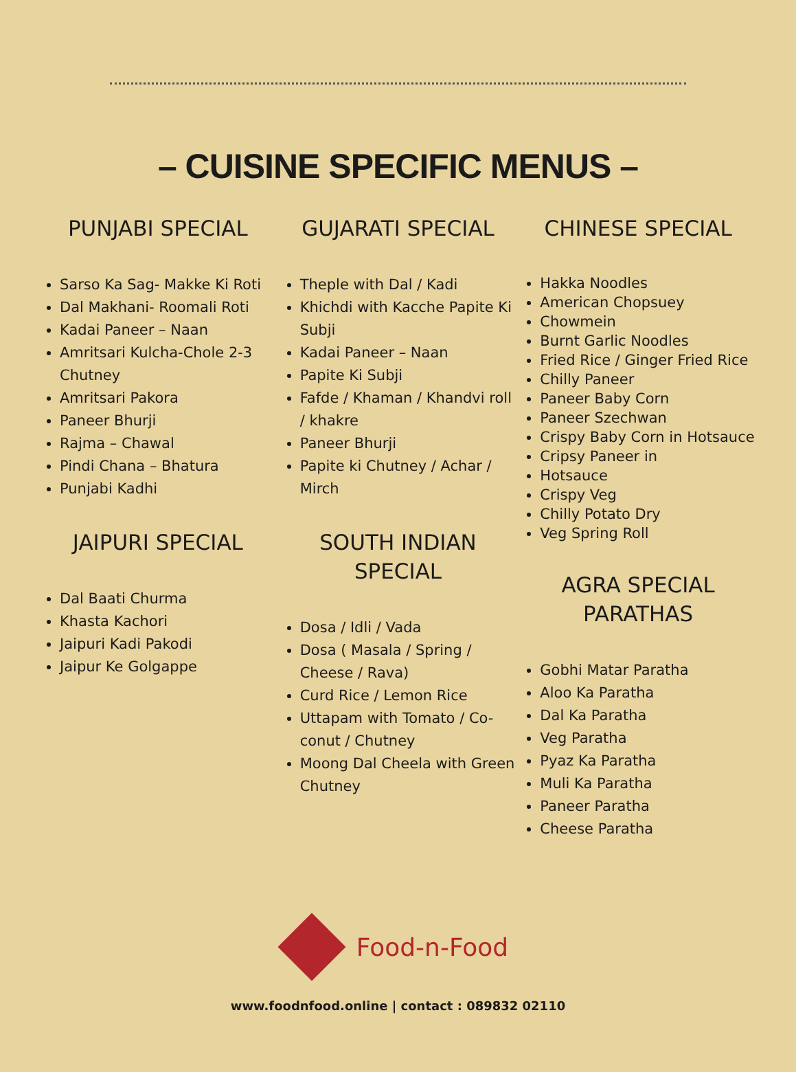– CUISINE SPECIFIC MENUS –
PUNJABI SPECIAL
Sarso Ka Sag- Makke Ki Roti
Dal Makhani- Roomali Roti
Kadai Paneer – Naan
Amritsari Kulcha-Chole 2-3 Chutney
Amritsari Pakora
Paneer Bhurji
Rajma – Chawal
Pindi Chana – Bhatura
Punjabi Kadhi
JAIPURI SPECIAL
Dal Baati Churma
Khasta Kachori
Jaipuri Kadi Pakodi
Jaipur Ke Golgappe
GUJARATI SPECIAL
Theple with Dal / Kadi
Khichdi with Kacche Papite Ki Subji
Kadai Paneer – Naan
Papite Ki Subji
Fafde / Khaman / Khandvi roll / khakre
Paneer Bhurji
Papite ki Chutney / Achar / Mirch
SOUTH INDIAN SPECIAL
Dosa / Idli / Vada
Dosa ( Masala / Spring / Cheese / Rava)
Curd Rice / Lemon Rice
Uttapam with Tomato / Co-conut / Chutney
Moong Dal Cheela with Green Chutney
CHINESE SPECIAL
Hakka Noodles
American Chopsuey
Chowmein
Burnt Garlic Noodles
Fried Rice / Ginger Fried Rice
Chilly Paneer
Paneer Baby Corn
Paneer Szechwan
Crispy Baby Corn in Hotsauce
Cripsy Paneer in
Hotsauce
Crispy Veg
Chilly Potato Dry
Veg Spring Roll
AGRA SPECIAL PARATHAS
Gobhi Matar Paratha
Aloo Ka Paratha
Dal Ka Paratha
Veg Paratha
Pyaz Ka Paratha
Muli Ka Paratha
Paneer Paratha
Cheese Paratha
Food-n-Food
www.foodnfood.online | contact : 089832 02110